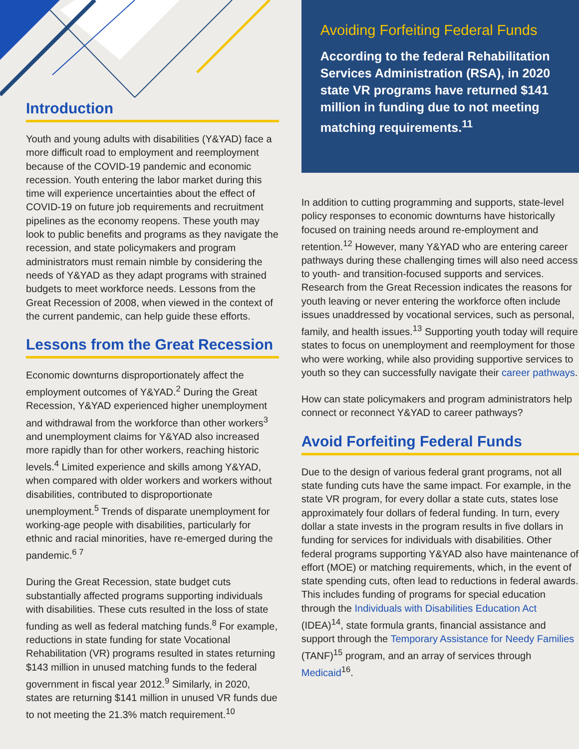Introduction
Youth and young adults with disabilities (Y&YAD) face a more difficult road to employment and reemployment because of the COVID-19 pandemic and economic recession. Youth entering the labor market during this time will experience uncertainties about the effect of COVID-19 on future job requirements and recruitment pipelines as the economy reopens. These youth may look to public benefits and programs as they navigate the recession, and state policymakers and program administrators must remain nimble by considering the needs of Y&YAD as they adapt programs with strained budgets to meet workforce needs. Lessons from the Great Recession of 2008, when viewed in the context of the current pandemic, can help guide these efforts.
Lessons from the Great Recession
Economic downturns disproportionately affect the employment outcomes of Y&YAD.<sup>2</sup> During the Great Recession, Y&YAD experienced higher unemployment and withdrawal from the workforce than other workers<sup>3</sup> and unemployment claims for Y&YAD also increased more rapidly than for other workers, reaching historic levels.<sup>4</sup> Limited experience and skills among Y&YAD, when compared with older workers and workers without disabilities, contributed to disproportionate unemployment.<sup>5</sup> Trends of disparate unemployment for working-age people with disabilities, particularly for ethnic and racial minorities, have re-emerged during the pandemic.<sup>6 7</sup>
During the Great Recession, state budget cuts substantially affected programs supporting individuals with disabilities. These cuts resulted in the loss of state funding as well as federal matching funds.<sup>8</sup> For example, reductions in state funding for state Vocational Rehabilitation (VR) programs resulted in states returning $143 million in unused matching funds to the federal government in fiscal year 2012.<sup>9</sup> Similarly, in 2020, states are returning $141 million in unused VR funds due to not meeting the 21.3% match requirement.<sup>10</sup>
Avoiding Forfeiting Federal Funds
According to the federal Rehabilitation Services Administration (RSA), in 2020 state VR programs have returned $141 million in funding due to not meeting matching requirements.<sup>11</sup>
In addition to cutting programming and supports, state-level policy responses to economic downturns have historically focused on training needs around re-employment and retention.<sup>12</sup> However, many Y&YAD who are entering career pathways during these challenging times will also need access to youth- and transition-focused supports and services. Research from the Great Recession indicates the reasons for youth leaving or never entering the workforce often include issues unaddressed by vocational services, such as personal, family, and health issues.<sup>13</sup> Supporting youth today will require states to focus on unemployment and reemployment for those who were working, while also providing supportive services to youth so they can successfully navigate their career pathways.
How can state policymakers and program administrators help connect or reconnect Y&YAD to career pathways?
Avoid Forfeiting Federal Funds
Due to the design of various federal grant programs, not all state funding cuts have the same impact. For example, in the state VR program, for every dollar a state cuts, states lose approximately four dollars of federal funding. In turn, every dollar a state invests in the program results in five dollars in funding for services for individuals with disabilities. Other federal programs supporting Y&YAD also have maintenance of effort (MOE) or matching requirements, which, in the event of state spending cuts, often lead to reductions in federal awards. This includes funding of programs for special education through the Individuals with Disabilities Education Act (IDEA)<sup>14</sup>, state formula grants, financial assistance and support through the Temporary Assistance for Needy Families (TANF)<sup>15</sup> program, and an array of services through Medicaid<sup>16</sup>.